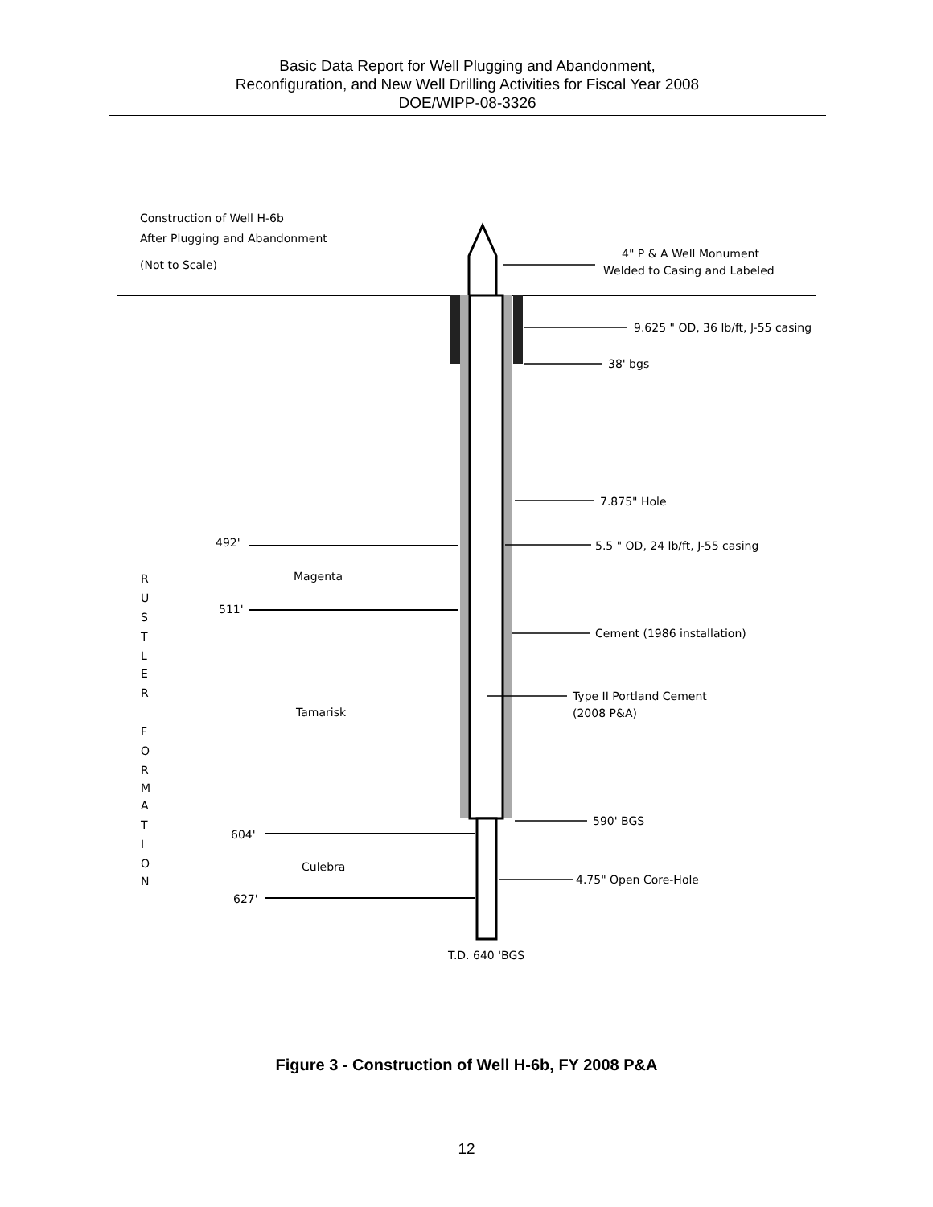Basic Data Report for Well Plugging and Abandonment,
Reconfiguration, and New Well Drilling Activities for Fiscal Year 2008
DOE/WIPP-08-3326
Construction of Well H-6b
After Plugging and Abandonment
(Not to Scale)
492'
511'
604'
627'
Magenta
Tamarisk
Culebra
R
U
S
T
L
E
R
F
O
R
M
A
T
I
O
N
4" P & A Well Monument
Welded to Casing and Labeled
9.625 " OD, 36 lb/ft, J-55 casing
38' bgs
7.875" Hole
5.5 " OD, 24 lb/ft, J-55 casing
Cement (1986 installation)
Type II Portland Cement
(2008 P&A)
590' BGS
4.75" Open Core-Hole
T.D. 640 'BGS
Figure 3 - Construction of Well H-6b, FY 2008 P&A
12